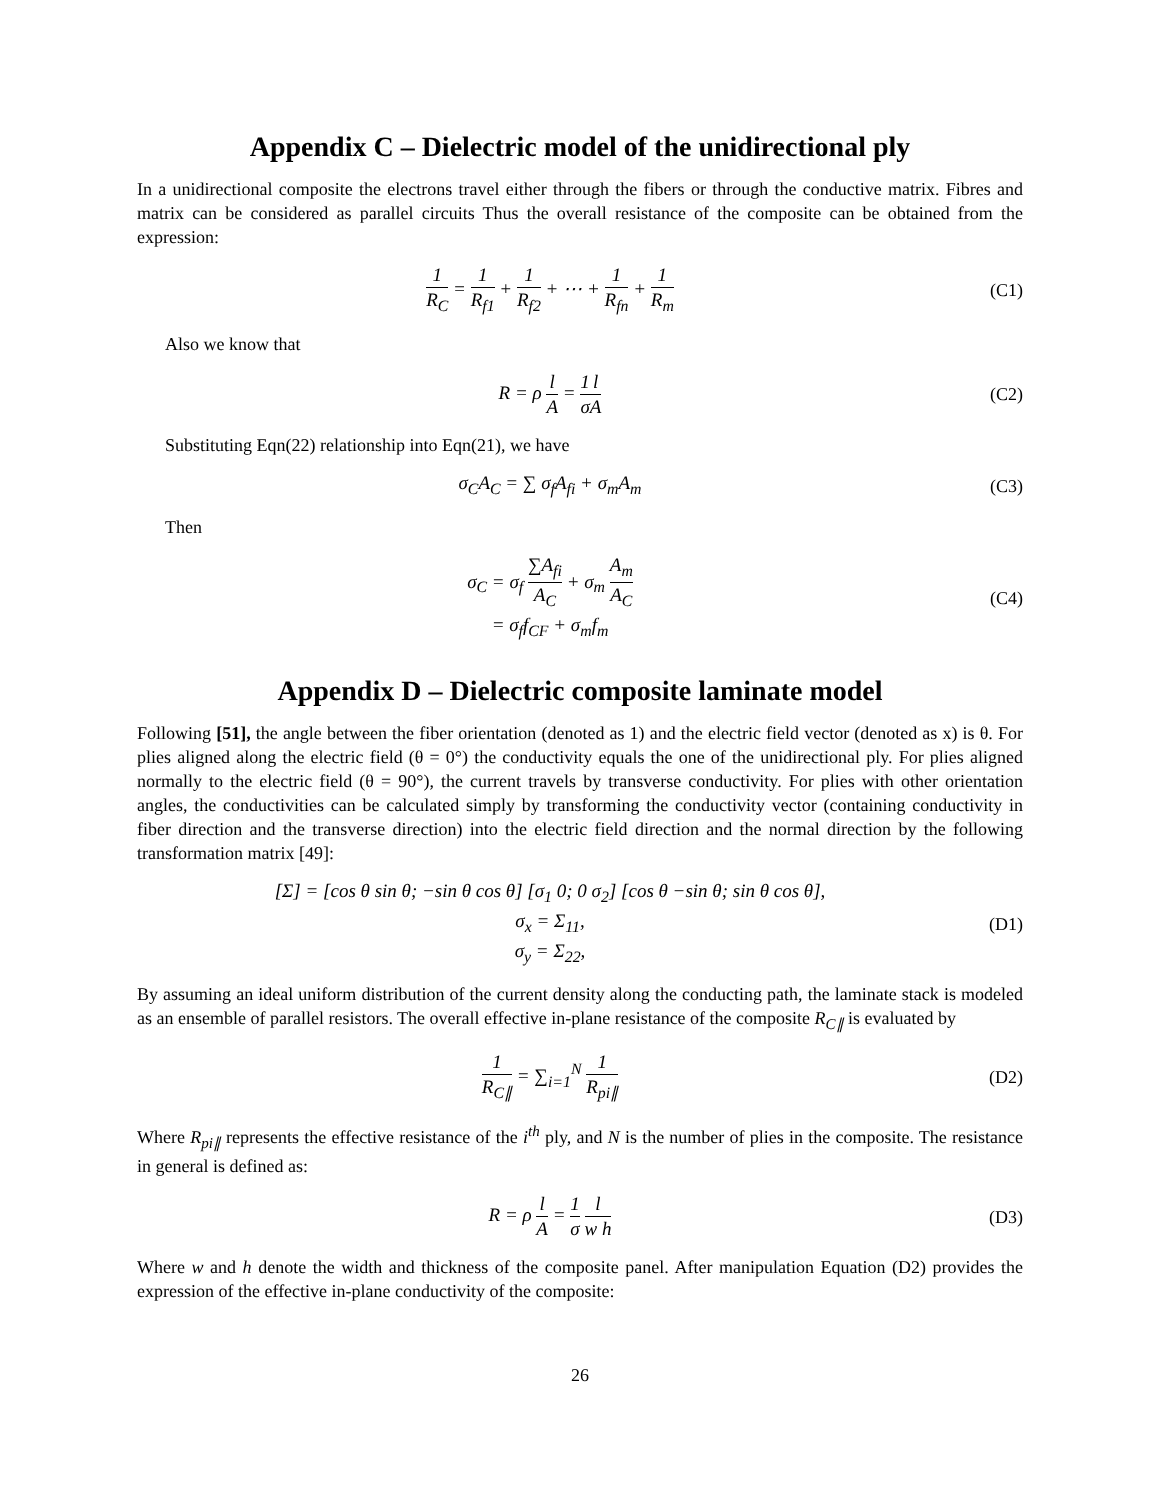Appendix C – Dielectric model of the unidirectional ply
In a unidirectional composite the electrons travel either through the fibers or through the conductive matrix. Fibres and matrix can be considered as parallel circuits Thus the overall resistance of the composite can be obtained from the expression:
1 R<sub>C</sub> = 1 R<sub>f1</sub> + 1 R<sub>f2</sub> + ⋯ + 1 R<sub>fn</sub> + 1 R<sub>m</sub>
(C1)
Also we know that
R = ρ l A = 1 σ l A (C2)
Substituting Eqn(22) relationship into Eqn(21), we have
σ<sub>C</sub>A<sub>C</sub> = ∑ σ<sub>f</sub>A<sub>fi</sub> + σ<sub>m</sub>A<sub>m</sub> (C3)
Then
σ<sub>C</sub> = σ<sub>f</sub> ∑A<sub>fi</sub> A<sub>C</sub> + σ<sub>m</sub> A<sub>m</sub> A<sub>C</sub>
= σ<sub>f</sub>f<sub>CF</sub> + σ<sub>m</sub>f<sub>m</sub>
(C4)
Appendix D – Dielectric composite laminate model
Following [51], the angle between the fiber orientation (denoted as 1) and the electric field vector (denoted as x) is θ. For plies aligned along the electric field (θ = 0°) the conductivity equals the one of the unidirectional ply. For plies aligned normally to the electric field (θ = 90°), the current travels by transverse conductivity. For plies with other orientation angles, the conductivities can be calculated simply by transforming the conductivity vector (containing conductivity in fiber direction and the transverse direction) into the electric field direction and the normal direction by the following transformation matrix [49]:
[Σ] = [cos θ sin θ; −sin θ cos θ] [σ<sub>1</sub> 0; 0 σ<sub>2</sub>] [cos θ −sin θ; sin θ cos θ],
σ<sub>x</sub> = Σ<sub>11</sub>,
σ<sub>y</sub> = Σ<sub>22</sub>,
(D1)
By assuming an ideal uniform distribution of the current density along the conducting path, the laminate stack is modeled as an ensemble of parallel resistors. The overall effective in-plane resistance of the composite R<sub>C∥</sub> is evaluated by
1 R<sub>C∥</sub> = ∑<sub>i=1</sub><sup>N</sup> 1 R<sub>pi∥</sub> (D2)
Where R<sub>pi∥</sub> represents the effective resistance of the i<sup>th</sup> ply, and N is the number of plies in the composite. The resistance in general is defined as:
R = ρ l A = 1 σ l w h (D3)
Where w and h denote the width and thickness of the composite panel. After manipulation Equation (D2) provides the expression of the effective in-plane conductivity of the composite:
26